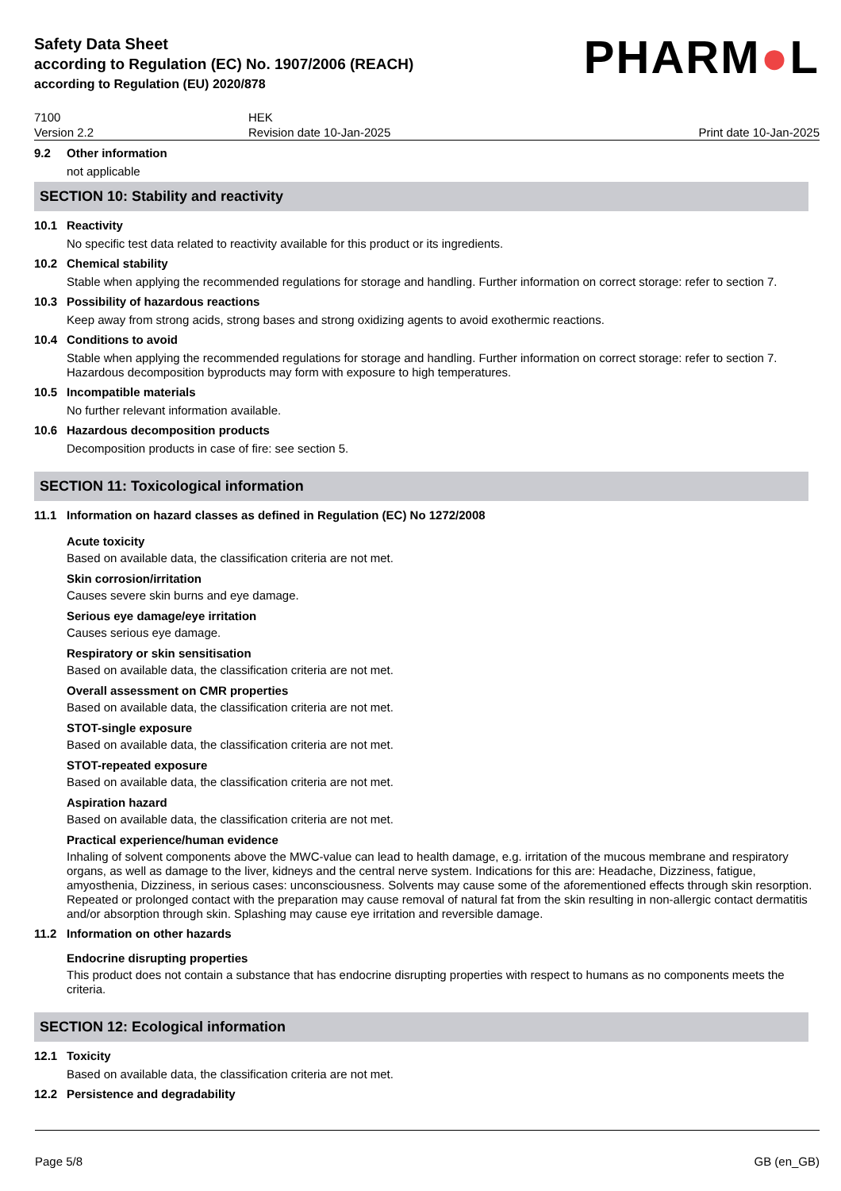Safety Data Sheet
according to Regulation (EC) No. 1907/2006 (REACH)
according to Regulation (EU) 2020/878
PHARM●L
7100
Version 2.2
HEK
Revision date 10-Jan-2025
Print date 10-Jan-2025
9.2 Other information
not applicable
SECTION 10: Stability and reactivity
10.1 Reactivity
No specific test data related to reactivity available for this product or its ingredients.
10.2 Chemical stability
Stable when applying the recommended regulations for storage and handling. Further information on correct storage: refer to section 7.
10.3 Possibility of hazardous reactions
Keep away from strong acids, strong bases and strong oxidizing agents to avoid exothermic reactions.
10.4 Conditions to avoid
Stable when applying the recommended regulations for storage and handling. Further information on correct storage: refer to section 7. Hazardous decomposition byproducts may form with exposure to high temperatures.
10.5 Incompatible materials
No further relevant information available.
10.6 Hazardous decomposition products
Decomposition products in case of fire: see section 5.
SECTION 11: Toxicological information
11.1 Information on hazard classes as defined in Regulation (EC) No 1272/2008
Acute toxicity
Based on available data, the classification criteria are not met.
Skin corrosion/irritation
Causes severe skin burns and eye damage.
Serious eye damage/eye irritation
Causes serious eye damage.
Respiratory or skin sensitisation
Based on available data, the classification criteria are not met.
Overall assessment on CMR properties
Based on available data, the classification criteria are not met.
STOT-single exposure
Based on available data, the classification criteria are not met.
STOT-repeated exposure
Based on available data, the classification criteria are not met.
Aspiration hazard
Based on available data, the classification criteria are not met.
Practical experience/human evidence
Inhaling of solvent components above the MWC-value can lead to health damage, e.g. irritation of the mucous membrane and respiratory organs, as well as damage to the liver, kidneys and the central nerve system. Indications for this are: Headache, Dizziness, fatigue, amyosthenia, Dizziness, in serious cases: unconsciousness. Solvents may cause some of the aforementioned effects through skin resorption. Repeated or prolonged contact with the preparation may cause removal of natural fat from the skin resulting in non-allergic contact dermatitis and/or absorption through skin. Splashing may cause eye irritation and reversible damage.
11.2 Information on other hazards
Endocrine disrupting properties
This product does not contain a substance that has endocrine disrupting properties with respect to humans as no components meets the criteria.
SECTION 12: Ecological information
12.1 Toxicity
Based on available data, the classification criteria are not met.
12.2 Persistence and degradability
Page 5/8 GB (en_GB)